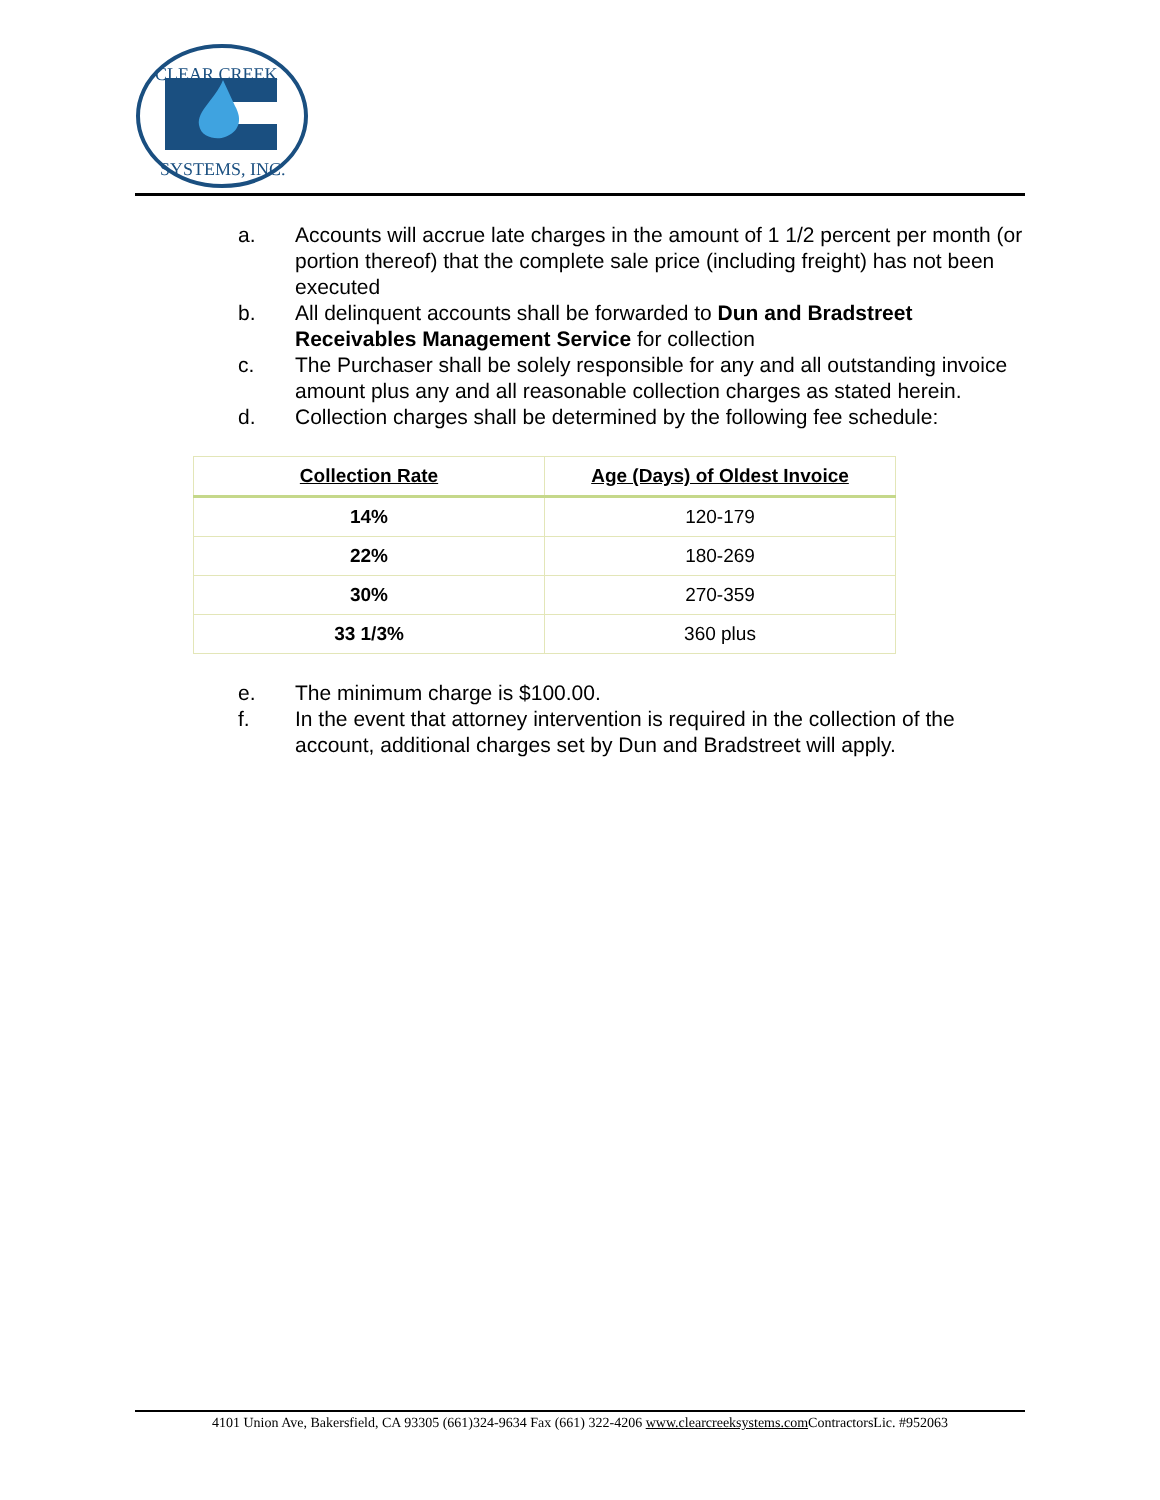CLEAR CREEK
SYSTEMS, INC.
a. Accounts will accrue late charges in the amount of 1 1/2 percent per month (or portion thereof) that the complete sale price (including freight) has not been executed
b. All delinquent accounts shall be forwarded to Dun and Bradstreet Receivables Management Service for collection
c. The Purchaser shall be solely responsible for any and all outstanding invoice amount plus any and all reasonable collection charges as stated herein.
d. Collection charges shall be determined by the following fee schedule:
| Collection Rate | Age (Days) of Oldest Invoice |
| --- | --- |
| 14% | 120-179 |
| 22% | 180-269 |
| 30% | 270-359 |
| 33 1/3% | 360 plus |
e. The minimum charge is $100.00.
f. In the event that attorney intervention is required in the collection of the account, additional charges set by Dun and Bradstreet will apply.
4101 Union Ave, Bakersfield, CA 93305 (661)324-9634 Fax (661) 322-4206 www.clearcreeksystems.com ContractorsLic. #952063